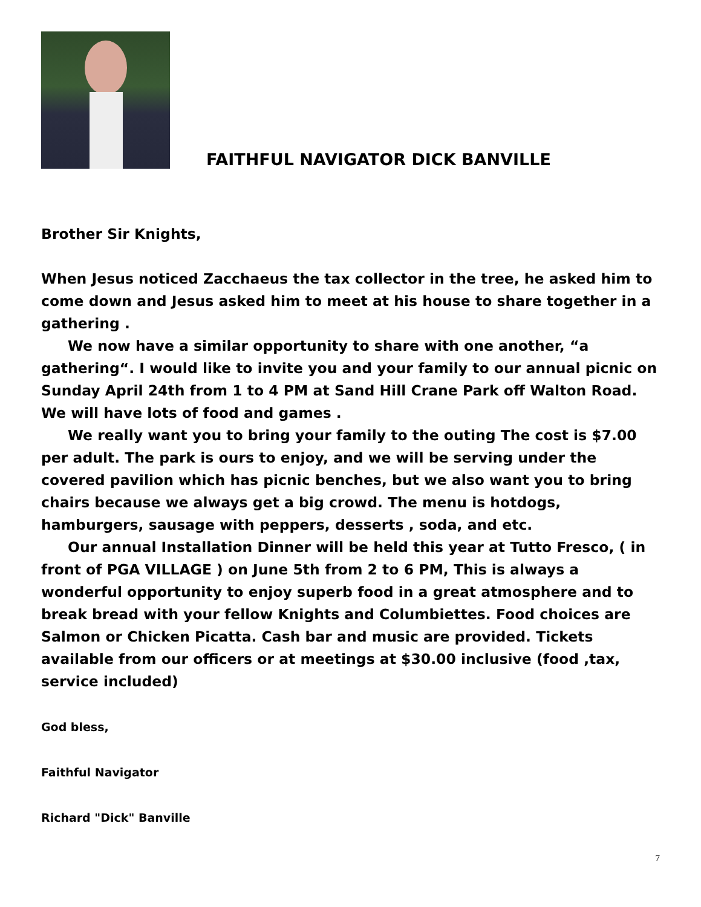FAITHFUL NAVIGATOR DICK BANVILLE
Brother Sir Knights,
When Jesus noticed Zacchaeus the tax collector in the tree, he asked him to come down and Jesus asked him to meet at his house to share together in a gathering .
We now have a similar opportunity to share with one another, “a gathering“. I would like to invite you and your family to our annual picnic on Sunday April 24th from 1 to 4 PM at Sand Hill Crane Park off Walton Road. We will have lots of food and games .
We really want you to bring your family to the outing The cost is $7.00 per adult. The park is ours to enjoy, and we will be serving under the covered pavilion which has picnic benches, but we also want you to bring chairs because we always get a big crowd. The menu is hotdogs, hamburgers, sausage with peppers, desserts , soda, and etc.
Our annual Installation Dinner will be held this year at Tutto Fresco, ( in front of PGA VILLAGE ) on June 5th from 2 to 6 PM, This is always a wonderful opportunity to enjoy superb food in a great atmosphere and to break bread with your fellow Knights and Columbiettes. Food choices are Salmon or Chicken Picatta. Cash bar and music are provided. Tickets available from our officers or at meetings at $30.00 inclusive (food ,tax, service included)
God bless,
Faithful Navigator
Richard "Dick" Banville
7